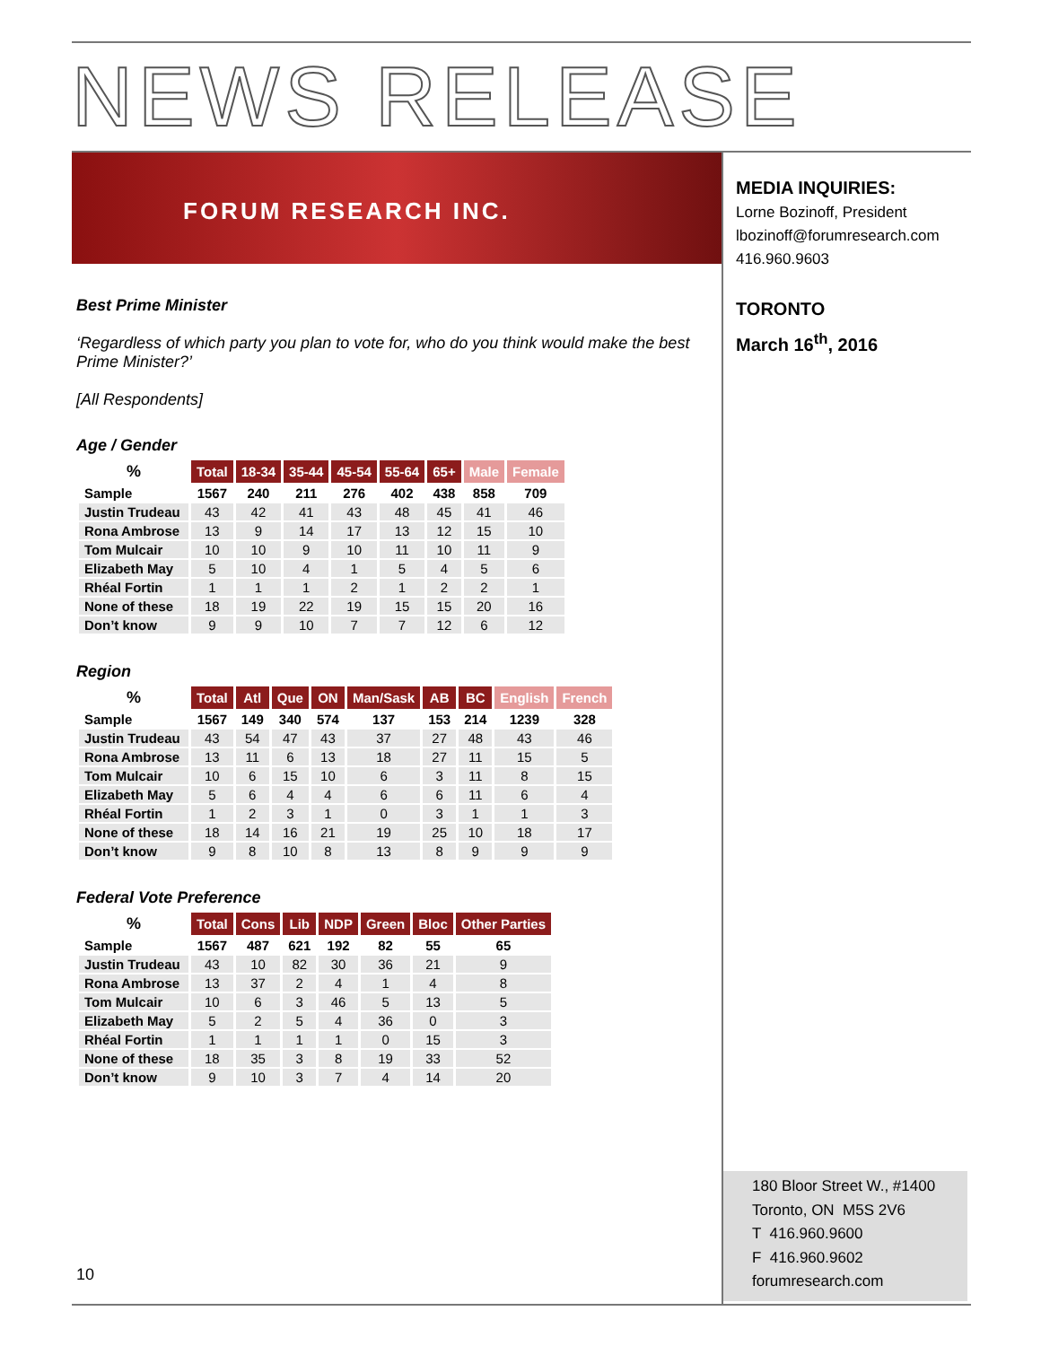NEWS RELEASE
FORUM RESEARCH INC.
MEDIA INQUIRIES:
Lorne Bozinoff, President
lbozinoff@forumresearch.com
416.960.9603
TORONTO
March 16<sup>th</sup>, 2016
Best Prime Minister
‘Regardless of which party you plan to vote for, who do you think would make the best Prime Minister?’
[All Respondents]
Age / Gender
| % | Total | 18-34 | 35-44 | 45-54 | 55-64 | 65+ | Male | Female |
| --- | --- | --- | --- | --- | --- | --- | --- | --- |
| Sample | 1567 | 240 | 211 | 276 | 402 | 438 | 858 | 709 |
| Justin Trudeau | 43 | 42 | 41 | 43 | 48 | 45 | 41 | 46 |
| Rona Ambrose | 13 | 9 | 14 | 17 | 13 | 12 | 15 | 10 |
| Tom Mulcair | 10 | 10 | 9 | 10 | 11 | 10 | 11 | 9 |
| Elizabeth May | 5 | 10 | 4 | 1 | 5 | 4 | 5 | 6 |
| Rhéal Fortin | 1 | 1 | 1 | 2 | 1 | 2 | 2 | 1 |
| None of these | 18 | 19 | 22 | 19 | 15 | 15 | 20 | 16 |
| Don’t know | 9 | 9 | 10 | 7 | 7 | 12 | 6 | 12 |
Region
| % | Total | Atl | Que | ON | Man/Sask | AB | BC | English | French |
| --- | --- | --- | --- | --- | --- | --- | --- | --- | --- |
| Sample | 1567 | 149 | 340 | 574 | 137 | 153 | 214 | 1239 | 328 |
| Justin Trudeau | 43 | 54 | 47 | 43 | 37 | 27 | 48 | 43 | 46 |
| Rona Ambrose | 13 | 11 | 6 | 13 | 18 | 27 | 11 | 15 | 5 |
| Tom Mulcair | 10 | 6 | 15 | 10 | 6 | 3 | 11 | 8 | 15 |
| Elizabeth May | 5 | 6 | 4 | 4 | 6 | 6 | 11 | 6 | 4 |
| Rhéal Fortin | 1 | 2 | 3 | 1 | 0 | 3 | 1 | 1 | 3 |
| None of these | 18 | 14 | 16 | 21 | 19 | 25 | 10 | 18 | 17 |
| Don’t know | 9 | 8 | 10 | 8 | 13 | 8 | 9 | 9 | 9 |
Federal Vote Preference
| % | Total | Cons | Lib | NDP | Green | Bloc | Other Parties |
| --- | --- | --- | --- | --- | --- | --- | --- |
| Sample | 1567 | 487 | 621 | 192 | 82 | 55 | 65 |
| Justin Trudeau | 43 | 10 | 82 | 30 | 36 | 21 | 9 |
| Rona Ambrose | 13 | 37 | 2 | 4 | 1 | 4 | 8 |
| Tom Mulcair | 10 | 6 | 3 | 46 | 5 | 13 | 5 |
| Elizabeth May | 5 | 2 | 5 | 4 | 36 | 0 | 3 |
| Rhéal Fortin | 1 | 1 | 1 | 1 | 0 | 15 | 3 |
| None of these | 18 | 35 | 3 | 8 | 19 | 33 | 52 |
| Don’t know | 9 | 10 | 3 | 7 | 4 | 14 | 20 |
10
180 Bloor Street W., #1400
Toronto, ON M5S 2V6
T 416.960.9600
F 416.960.9602
forumresearch.com